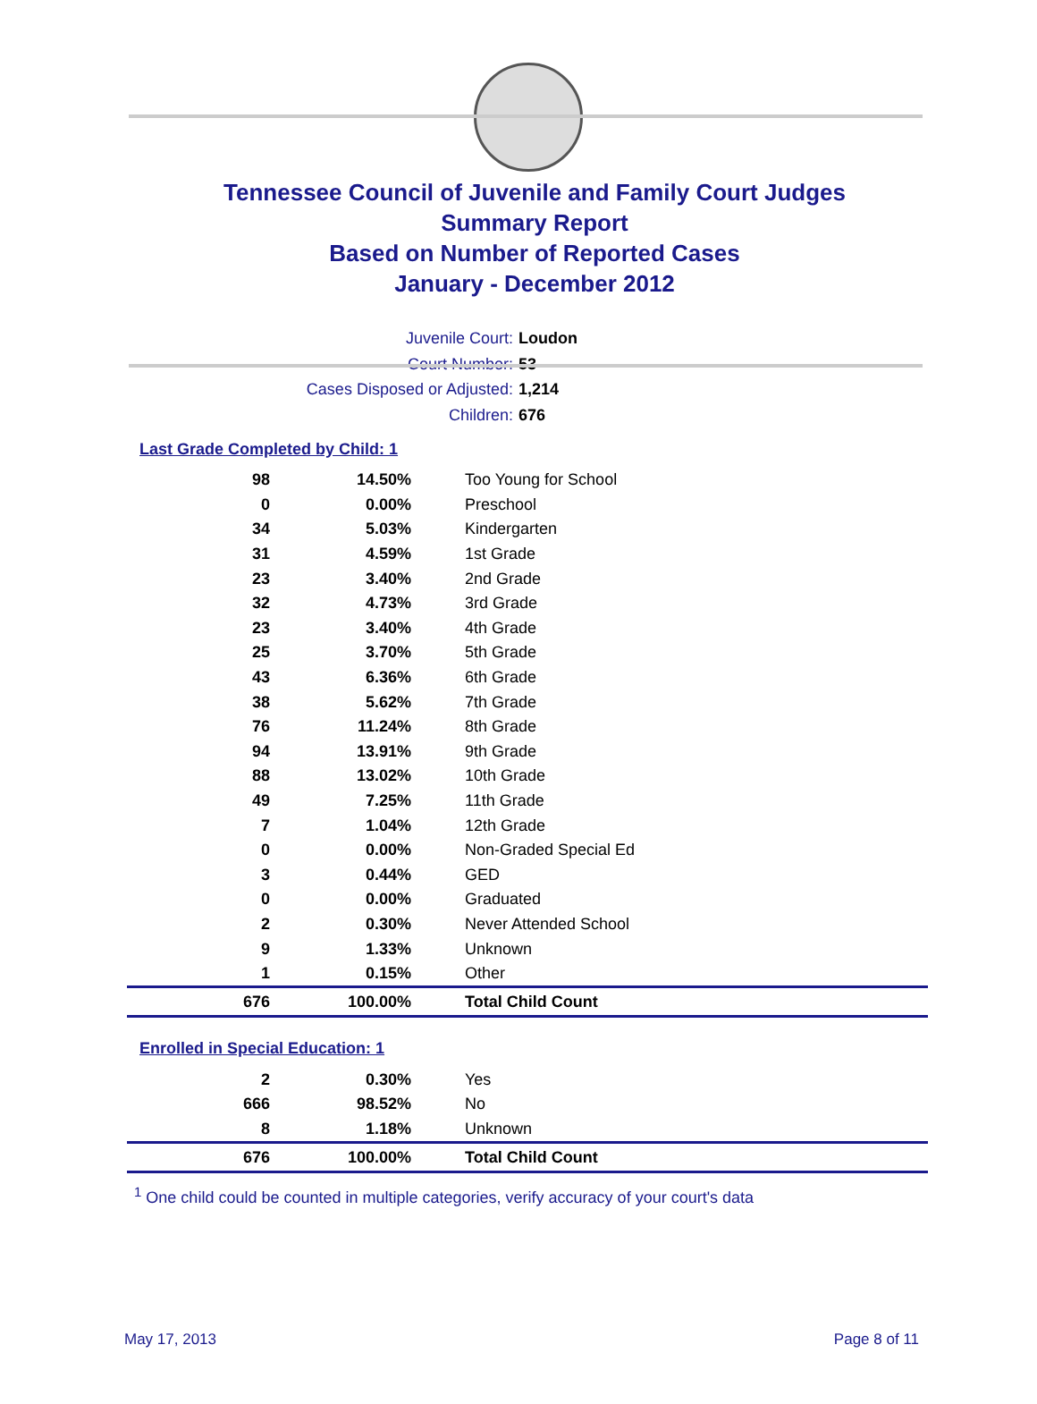Tennessee Council of Juvenile and Family Court Judges
Summary Report
Based on Number of Reported Cases
January - December 2012
Juvenile Court: Loudon
Court Number: 53
Cases Disposed or Adjusted: 1,214
Children: 676
Last Grade Completed by Child: 1
| 98 | 14.50% | Too Young for School |
| 0 | 0.00% | Preschool |
| 34 | 5.03% | Kindergarten |
| 31 | 4.59% | 1st Grade |
| 23 | 3.40% | 2nd Grade |
| 32 | 4.73% | 3rd Grade |
| 23 | 3.40% | 4th Grade |
| 25 | 3.70% | 5th Grade |
| 43 | 6.36% | 6th Grade |
| 38 | 5.62% | 7th Grade |
| 76 | 11.24% | 8th Grade |
| 94 | 13.91% | 9th Grade |
| 88 | 13.02% | 10th Grade |
| 49 | 7.25% | 11th Grade |
| 7 | 1.04% | 12th Grade |
| 0 | 0.00% | Non-Graded Special Ed |
| 3 | 0.44% | GED |
| 0 | 0.00% | Graduated |
| 2 | 0.30% | Never Attended School |
| 9 | 1.33% | Unknown |
| 1 | 0.15% | Other |
| 676 | 100.00% | Total Child Count |
Enrolled in Special Education: 1
| 2 | 0.30% | Yes |
| 666 | 98.52% | No |
| 8 | 1.18% | Unknown |
| 676 | 100.00% | Total Child Count |
<sup>1</sup> One child could be counted in multiple categories, verify accuracy of your court's data
May 17, 2013 Page 8 of 11